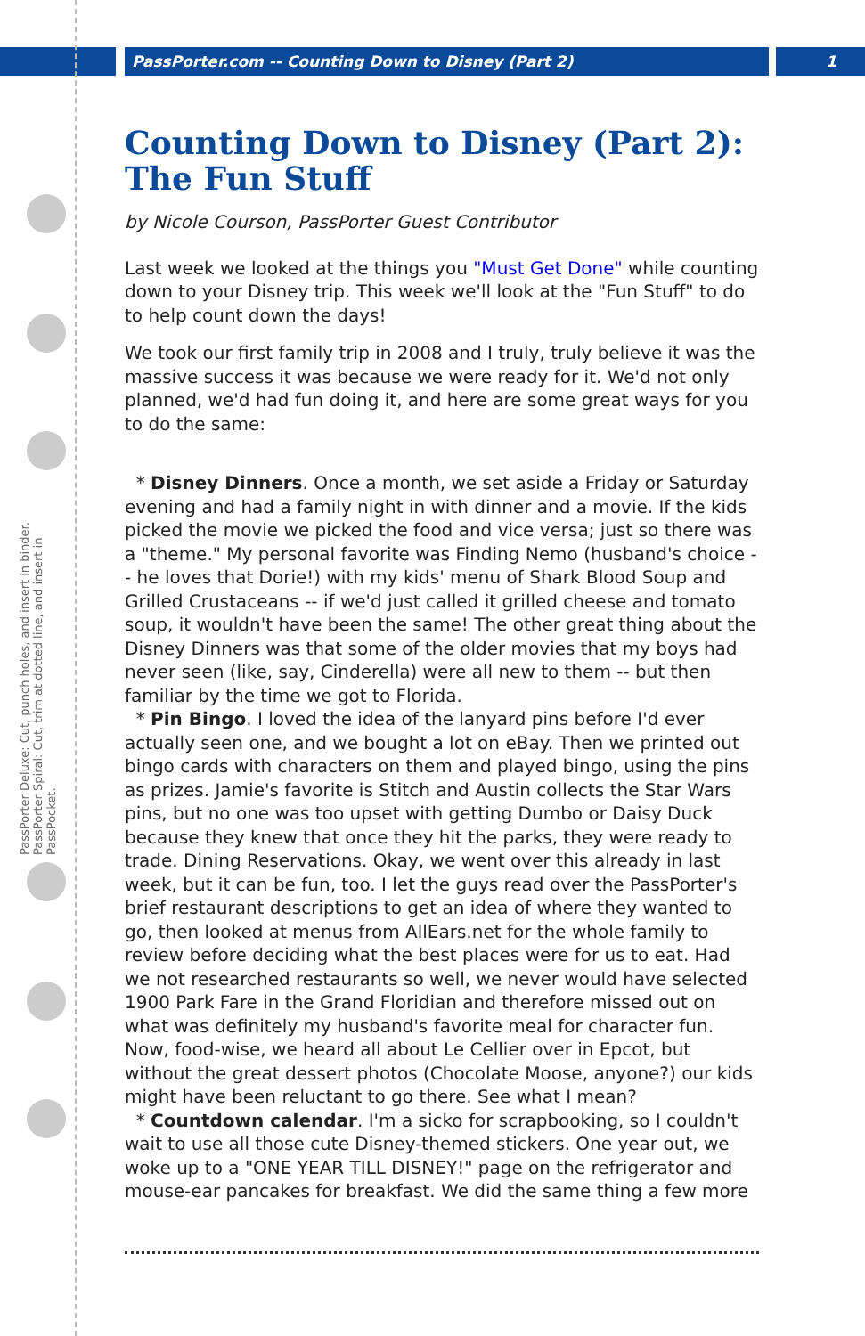PassPorter.com -- Counting Down to Disney (Part 2) 1
PassPorter Deluxe: Cut, punch holes, and insert in binder. PassPorter Spiral: Cut, trim at dotted line, and insert in PassPocket.
Counting Down to Disney (Part 2): The Fun Stuff
by Nicole Courson, PassPorter Guest Contributor
Last week we looked at the things you "Must Get Done" while counting down to your Disney trip. This week we'll look at the "Fun Stuff" to do to help count down the days!
We took our first family trip in 2008 and I truly, truly believe it was the massive success it was because we were ready for it. We'd not only planned, we'd had fun doing it, and here are some great ways for you to do the same:
* Disney Dinners. Once a month, we set aside a Friday or Saturday evening and had a family night in with dinner and a movie. If the kids picked the movie we picked the food and vice versa; just so there was a "theme." My personal favorite was Finding Nemo (husband's choice -- he loves that Dorie!) with my kids' menu of Shark Blood Soup and Grilled Crustaceans -- if we'd just called it grilled cheese and tomato soup, it wouldn't have been the same! The other great thing about the Disney Dinners was that some of the older movies that my boys had never seen (like, say, Cinderella) were all new to them -- but then familiar by the time we got to Florida.
* Pin Bingo. I loved the idea of the lanyard pins before I'd ever actually seen one, and we bought a lot on eBay. Then we printed out bingo cards with characters on them and played bingo, using the pins as prizes. Jamie's favorite is Stitch and Austin collects the Star Wars pins, but no one was too upset with getting Dumbo or Daisy Duck because they knew that once they hit the parks, they were ready to trade. Dining Reservations. Okay, we went over this already in last week, but it can be fun, too. I let the guys read over the PassPorter's brief restaurant descriptions to get an idea of where they wanted to go, then looked at menus from AllEars.net for the whole family to review before deciding what the best places were for us to eat. Had we not researched restaurants so well, we never would have selected 1900 Park Fare in the Grand Floridian and therefore missed out on what was definitely my husband's favorite meal for character fun. Now, food-wise, we heard all about Le Cellier over in Epcot, but without the great dessert photos (Chocolate Moose, anyone?) our kids might have been reluctant to go there. See what I mean?
* Countdown calendar. I'm a sicko for scrapbooking, so I couldn't wait to use all those cute Disney-themed stickers. One year out, we woke up to a "ONE YEAR TILL DISNEY!" page on the refrigerator and mouse-ear pancakes for breakfast. We did the same thing a few more